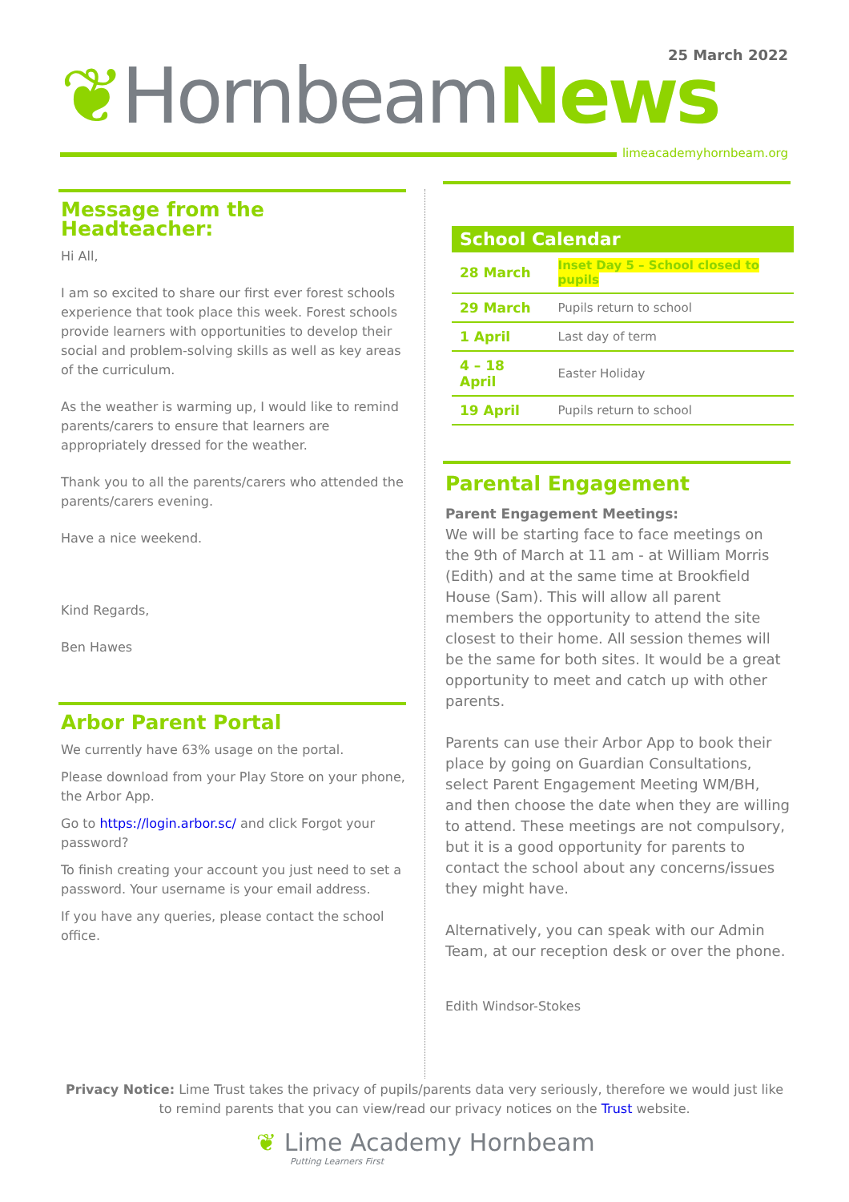25 March 2022
❦Hornbeam News
limeacademyhornbeam.org
Message from the Headteacher:
Hi All,
I am so excited to share our first ever forest schools experience that took place this week. Forest schools provide learners with opportunities to develop their social and problem-solving skills as well as key areas of the curriculum.
As the weather is warming up, I would like to remind parents/carers to ensure that learners are appropriately dressed for the weather.
Thank you to all the parents/carers who attended the parents/carers evening.
Have a nice weekend.
Kind Regards,
Ben Hawes
Arbor Parent Portal
We currently have 63% usage on the portal.
Please download from your Play Store on your phone, the Arbor App.
Go to https://login.arbor.sc/ and click Forgot your password?
To finish creating your account you just need to set a password. Your username is your email address.
If you have any queries, please contact the school office.
| School Calendar | |
| --- | --- |
| 28 March | Inset Day 5 – School closed to pupils |
| 29 March | Pupils return to school |
| 1 April | Last day of term |
| 4 – 18 April | Easter Holiday |
| 19 April | Pupils return to school |
Parental Engagement
Parent Engagement Meetings:
We will be starting face to face meetings on the 9th of March at 11 am - at William Morris (Edith) and at the same time at Brookfield House (Sam). This will allow all parent members the opportunity to attend the site closest to their home. All session themes will be the same for both sites. It would be a great opportunity to meet and catch up with other parents.
Parents can use their Arbor App to book their place by going on Guardian Consultations, select Parent Engagement Meeting WM/BH, and then choose the date when they are willing to attend. These meetings are not compulsory, but it is a good opportunity for parents to contact the school about any concerns/issues they might have.
Alternatively, you can speak with our Admin Team, at our reception desk or over the phone.
Edith Windsor-Stokes
Privacy Notice: Lime Trust takes the privacy of pupils/parents data very seriously, therefore we would just like to remind parents that you can view/read our privacy notices on the Trust website.
❦ Lime Academy Hornbeam
Putting Learners First